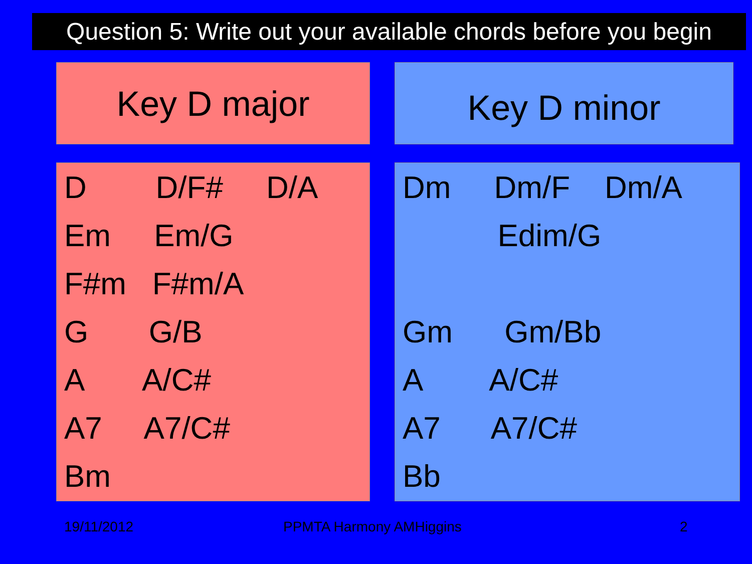Question 5: Write out your available chords before you begin
Key D major Key D minor
D D/F# D/A
Em Em/G
F#m F#m/A
G G/B
A A/C#
A7 A7/C#
Bm
Dm Dm/F Dm/A
Edim/G
Gm Gm/Bb
A A/C#
A7 A7/C#
Bb
19/11/2012 PPMTA Harmony AMHiggins 2